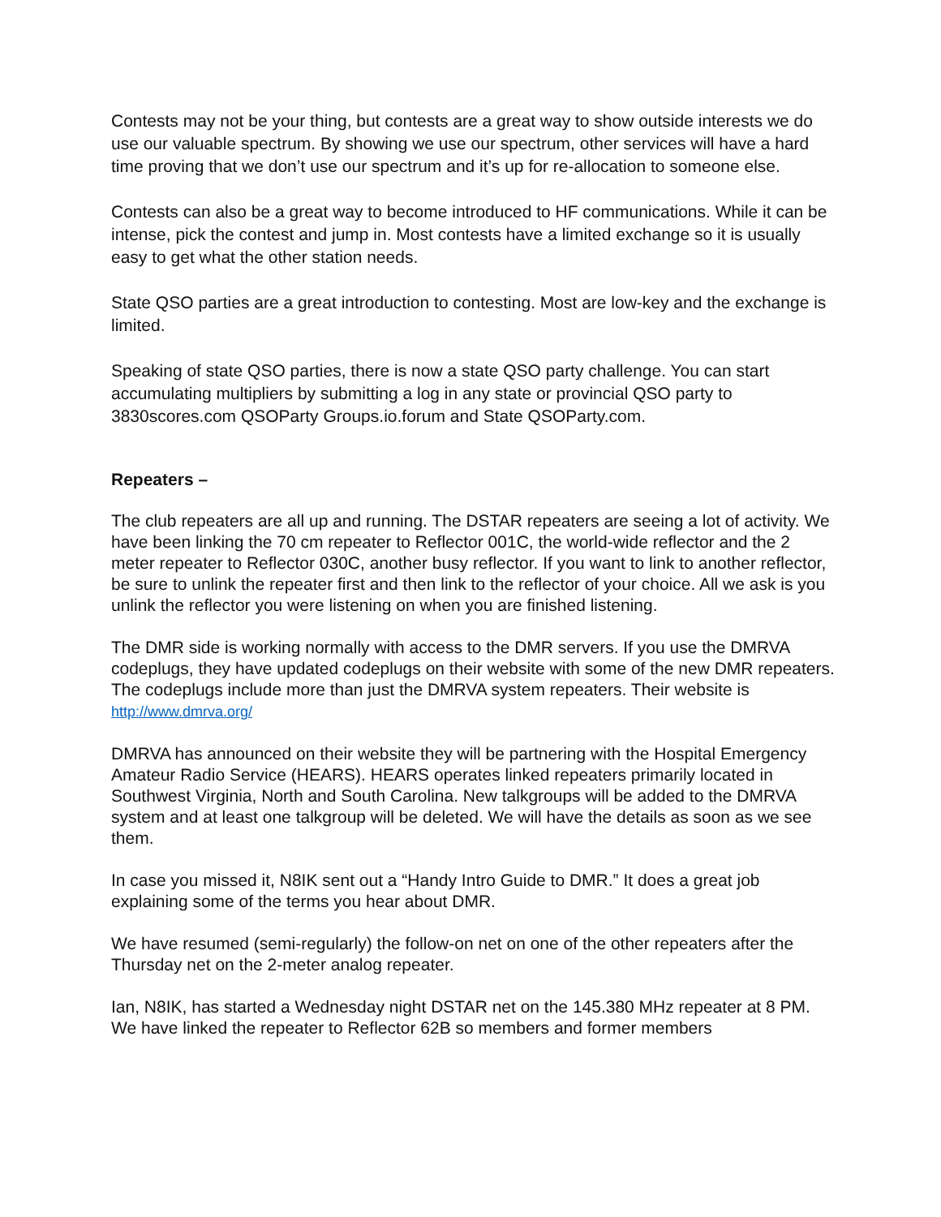Contests may not be your thing, but contests are a great way to show outside interests we do use our valuable spectrum. By showing we use our spectrum, other services will have a hard time proving that we don’t use our spectrum and it’s up for re-allocation to someone else.
Contests can also be a great way to become introduced to HF communications. While it can be intense, pick the contest and jump in. Most contests have a limited exchange so it is usually easy to get what the other station needs.
State QSO parties are a great introduction to contesting. Most are low-key and the exchange is limited.
Speaking of state QSO parties, there is now a state QSO party challenge. You can start accumulating multipliers by submitting a log in any state or provincial QSO party to 3830scores.com QSOParty Groups.io.forum and State QSOParty.com.
Repeaters –
The club repeaters are all up and running. The DSTAR repeaters are seeing a lot of activity. We have been linking the 70 cm repeater to Reflector 001C, the world-wide reflector and the 2 meter repeater to Reflector 030C, another busy reflector. If you want to link to another reflector, be sure to unlink the repeater first and then link to the reflector of your choice. All we ask is you unlink the reflector you were listening on when you are finished listening.
The DMR side is working normally with access to the DMR servers. If you use the DMRVA codeplugs, they have updated codeplugs on their website with some of the new DMR repeaters. The codeplugs include more than just the DMRVA system repeaters. Their website is http://www.dmrva.org/
DMRVA has announced on their website they will be partnering with the Hospital Emergency Amateur Radio Service (HEARS). HEARS operates linked repeaters primarily located in Southwest Virginia, North and South Carolina. New talkgroups will be added to the DMRVA system and at least one talkgroup will be deleted. We will have the details as soon as we see them.
In case you missed it, N8IK sent out a “Handy Intro Guide to DMR.” It does a great job explaining some of the terms you hear about DMR.
We have resumed (semi-regularly) the follow-on net on one of the other repeaters after the Thursday net on the 2-meter analog repeater.
Ian, N8IK, has started a Wednesday night DSTAR net on the 145.380 MHz repeater at 8 PM. We have linked the repeater to Reflector 62B so members and former members